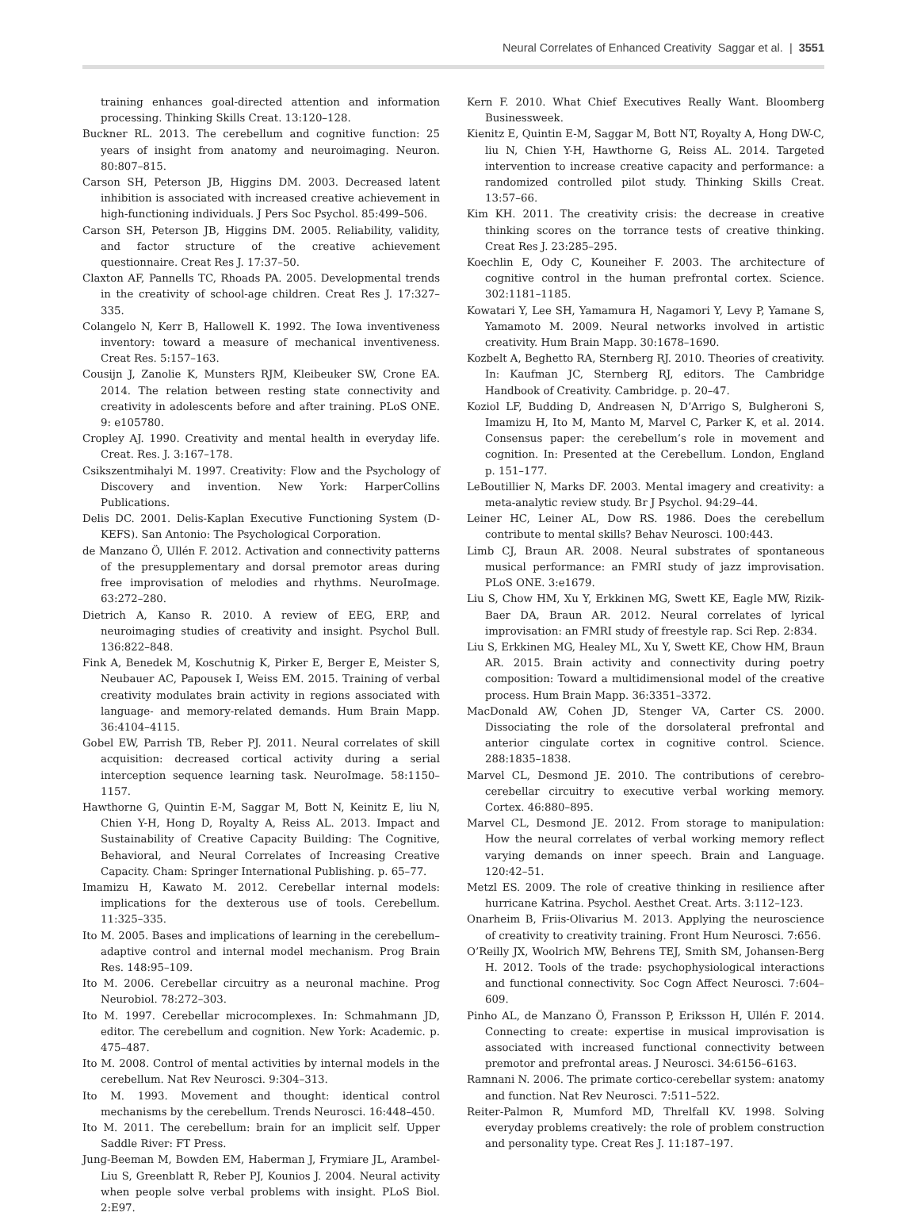Neural Correlates of Enhanced Creativity Saggar et al. | 3551
training enhances goal-directed attention and information processing. Thinking Skills Creat. 13:120–128.
Buckner RL. 2013. The cerebellum and cognitive function: 25 years of insight from anatomy and neuroimaging. Neuron. 80:807–815.
Carson SH, Peterson JB, Higgins DM. 2003. Decreased latent inhibition is associated with increased creative achievement in high-functioning individuals. J Pers Soc Psychol. 85:499–506.
Carson SH, Peterson JB, Higgins DM. 2005. Reliability, validity, and factor structure of the creative achievement questionnaire. Creat Res J. 17:37–50.
Claxton AF, Pannells TC, Rhoads PA. 2005. Developmental trends in the creativity of school-age children. Creat Res J. 17:327–335.
Colangelo N, Kerr B, Hallowell K. 1992. The Iowa inventiveness inventory: toward a measure of mechanical inventiveness. Creat Res. 5:157–163.
Cousijn J, Zanolie K, Munsters RJM, Kleibeuker SW, Crone EA. 2014. The relation between resting state connectivity and creativity in adolescents before and after training. PLoS ONE. 9: e105780.
Cropley AJ. 1990. Creativity and mental health in everyday life. Creat. Res. J. 3:167–178.
Csikszentmihalyi M. 1997. Creativity: Flow and the Psychology of Discovery and invention. New York: HarperCollins Publications.
Delis DC. 2001. Delis-Kaplan Executive Functioning System (D-KEFS). San Antonio: The Psychological Corporation.
de Manzano Ö, Ullén F. 2012. Activation and connectivity patterns of the presupplementary and dorsal premotor areas during free improvisation of melodies and rhythms. NeuroImage. 63:272–280.
Dietrich A, Kanso R. 2010. A review of EEG, ERP, and neuroimaging studies of creativity and insight. Psychol Bull. 136:822–848.
Fink A, Benedek M, Koschutnig K, Pirker E, Berger E, Meister S, Neubauer AC, Papousek I, Weiss EM. 2015. Training of verbal creativity modulates brain activity in regions associated with language- and memory-related demands. Hum Brain Mapp. 36:4104–4115.
Gobel EW, Parrish TB, Reber PJ. 2011. Neural correlates of skill acquisition: decreased cortical activity during a serial interception sequence learning task. NeuroImage. 58:1150–1157.
Hawthorne G, Quintin E-M, Saggar M, Bott N, Keinitz E, liu N, Chien Y-H, Hong D, Royalty A, Reiss AL. 2013. Impact and Sustainability of Creative Capacity Building: The Cognitive, Behavioral, and Neural Correlates of Increasing Creative Capacity. Cham: Springer International Publishing. p. 65–77.
Imamizu H, Kawato M. 2012. Cerebellar internal models: implications for the dexterous use of tools. Cerebellum. 11:325–335.
Ito M. 2005. Bases and implications of learning in the cerebellum–adaptive control and internal model mechanism. Prog Brain Res. 148:95–109.
Ito M. 2006. Cerebellar circuitry as a neuronal machine. Prog Neurobiol. 78:272–303.
Ito M. 1997. Cerebellar microcomplexes. In: Schmahmann JD, editor. The cerebellum and cognition. New York: Academic. p. 475–487.
Ito M. 2008. Control of mental activities by internal models in the cerebellum. Nat Rev Neurosci. 9:304–313.
Ito M. 1993. Movement and thought: identical control mechanisms by the cerebellum. Trends Neurosci. 16:448–450.
Ito M. 2011. The cerebellum: brain for an implicit self. Upper Saddle River: FT Press.
Jung-Beeman M, Bowden EM, Haberman J, Frymiare JL, Arambel-Liu S, Greenblatt R, Reber PJ, Kounios J. 2004. Neural activity when people solve verbal problems with insight. PLoS Biol. 2:E97.
Kern F. 2010. What Chief Executives Really Want. Bloomberg Businessweek.
Kienitz E, Quintin E-M, Saggar M, Bott NT, Royalty A, Hong DW-C, liu N, Chien Y-H, Hawthorne G, Reiss AL. 2014. Targeted intervention to increase creative capacity and performance: a randomized controlled pilot study. Thinking Skills Creat. 13:57–66.
Kim KH. 2011. The creativity crisis: the decrease in creative thinking scores on the torrance tests of creative thinking. Creat Res J. 23:285–295.
Koechlin E, Ody C, Kouneiher F. 2003. The architecture of cognitive control in the human prefrontal cortex. Science. 302:1181–1185.
Kowatari Y, Lee SH, Yamamura H, Nagamori Y, Levy P, Yamane S, Yamamoto M. 2009. Neural networks involved in artistic creativity. Hum Brain Mapp. 30:1678–1690.
Kozbelt A, Beghetto RA, Sternberg RJ. 2010. Theories of creativity. In: Kaufman JC, Sternberg RJ, editors. The Cambridge Handbook of Creativity. Cambridge. p. 20–47.
Koziol LF, Budding D, Andreasen N, D’Arrigo S, Bulgheroni S, Imamizu H, Ito M, Manto M, Marvel C, Parker K, et al. 2014. Consensus paper: the cerebellum’s role in movement and cognition. In: Presented at the Cerebellum. London, England p. 151–177.
LeBoutillier N, Marks DF. 2003. Mental imagery and creativity: a meta-analytic review study. Br J Psychol. 94:29–44.
Leiner HC, Leiner AL, Dow RS. 1986. Does the cerebellum contribute to mental skills? Behav Neurosci. 100:443.
Limb CJ, Braun AR. 2008. Neural substrates of spontaneous musical performance: an FMRI study of jazz improvisation. PLoS ONE. 3:e1679.
Liu S, Chow HM, Xu Y, Erkkinen MG, Swett KE, Eagle MW, Rizik-Baer DA, Braun AR. 2012. Neural correlates of lyrical improvisation: an FMRI study of freestyle rap. Sci Rep. 2:834.
Liu S, Erkkinen MG, Healey ML, Xu Y, Swett KE, Chow HM, Braun AR. 2015. Brain activity and connectivity during poetry composition: Toward a multidimensional model of the creative process. Hum Brain Mapp. 36:3351–3372.
MacDonald AW, Cohen JD, Stenger VA, Carter CS. 2000. Dissociating the role of the dorsolateral prefrontal and anterior cingulate cortex in cognitive control. Science. 288:1835–1838.
Marvel CL, Desmond JE. 2010. The contributions of cerebro-cerebellar circuitry to executive verbal working memory. Cortex. 46:880–895.
Marvel CL, Desmond JE. 2012. From storage to manipulation: How the neural correlates of verbal working memory reflect varying demands on inner speech. Brain and Language. 120:42–51.
Metzl ES. 2009. The role of creative thinking in resilience after hurricane Katrina. Psychol. Aesthet Creat. Arts. 3:112–123.
Onarheim B, Friis-Olivarius M. 2013. Applying the neuroscience of creativity to creativity training. Front Hum Neurosci. 7:656.
O’Reilly JX, Woolrich MW, Behrens TEJ, Smith SM, Johansen-Berg H. 2012. Tools of the trade: psychophysiological interactions and functional connectivity. Soc Cogn Affect Neurosci. 7:604–609.
Pinho AL, de Manzano Ö, Fransson P, Eriksson H, Ullén F. 2014. Connecting to create: expertise in musical improvisation is associated with increased functional connectivity between premotor and prefrontal areas. J Neurosci. 34:6156–6163.
Ramnani N. 2006. The primate cortico-cerebellar system: anatomy and function. Nat Rev Neurosci. 7:511–522.
Reiter-Palmon R, Mumford MD, Threlfall KV. 1998. Solving everyday problems creatively: the role of problem construction and personality type. Creat Res J. 11:187–197.